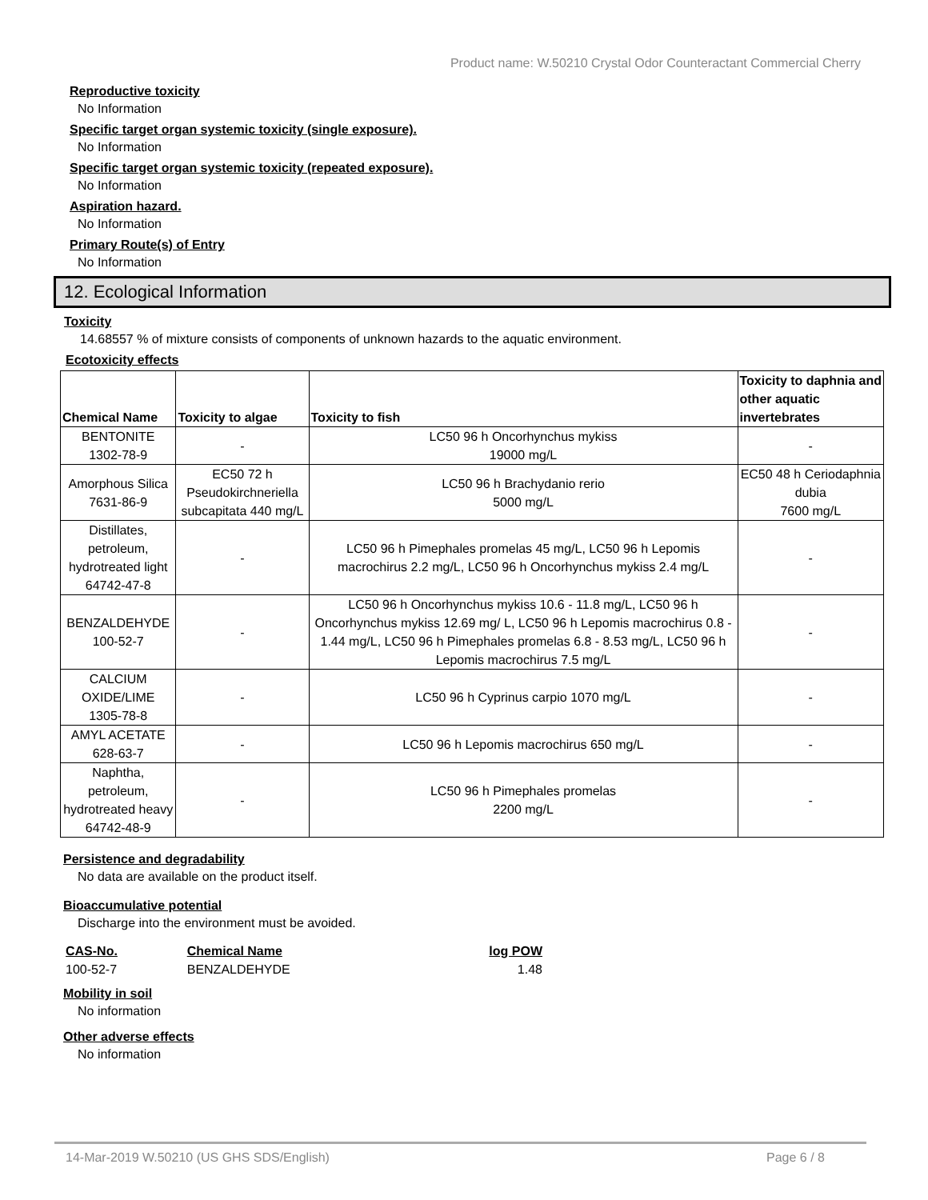Product name: W.50210 Crystal Odor Counteractant Commercial Cherry
Reproductive toxicity
No Information
Specific target organ systemic toxicity (single exposure).
No Information
Specific target organ systemic toxicity (repeated exposure).
No Information
Aspiration hazard.
No Information
Primary Route(s) of Entry
No Information
12. Ecological Information
Toxicity
14.68557 % of mixture consists of components of unknown hazards to the aquatic environment.
Ecotoxicity effects
| Chemical Name | Toxicity to algae | Toxicity to fish | Toxicity to daphnia and other aquatic invertebrates |
| --- | --- | --- | --- |
| BENTONITE 1302-78-9 | - | LC50 96 h Oncorhynchus mykiss 19000 mg/L | - |
| Amorphous Silica 7631-86-9 | EC50 72 h Pseudokirchneriella subcapitata 440 mg/L | LC50 96 h Brachydanio rerio 5000 mg/L | EC50 48 h Ceriodaphnia dubia 7600 mg/L |
| Distillates, petroleum, hydrotreated light 64742-47-8 | - | LC50 96 h Pimephales promelas 45 mg/L, LC50 96 h Lepomis macrochirus 2.2 mg/L, LC50 96 h Oncorhynchus mykiss 2.4 mg/L | - |
| BENZALDEHYDE 100-52-7 | - | LC50 96 h Oncorhynchus mykiss 10.6 - 11.8 mg/L, LC50 96 h Oncorhynchus mykiss 12.69 mg/ L, LC50 96 h Lepomis macrochirus 0.8 - 1.44 mg/L, LC50 96 h Pimephales promelas 6.8 - 8.53 mg/L, LC50 96 h Lepomis macrochirus 7.5 mg/L | - |
| CALCIUM OXIDE/LIME 1305-78-8 | - | LC50 96 h Cyprinus carpio 1070 mg/L | - |
| AMYL ACETATE 628-63-7 | - | LC50 96 h Lepomis macrochirus 650 mg/L | - |
| Naphtha, petroleum, hydrotreated heavy 64742-48-9 | - | LC50 96 h Pimephales promelas 2200 mg/L | - |
Persistence and degradability
No data are available on the product itself.
Bioaccumulative potential
Discharge into the environment must be avoided.
| CAS-No. | Chemical Name | log POW |
| --- | --- | --- |
| 100-52-7 | BENZALDEHYDE | 1.48 |
Mobility in soil
No information
Other adverse effects
No information
14-Mar-2019 W.50210 (US GHS SDS/English) Page 6 / 8